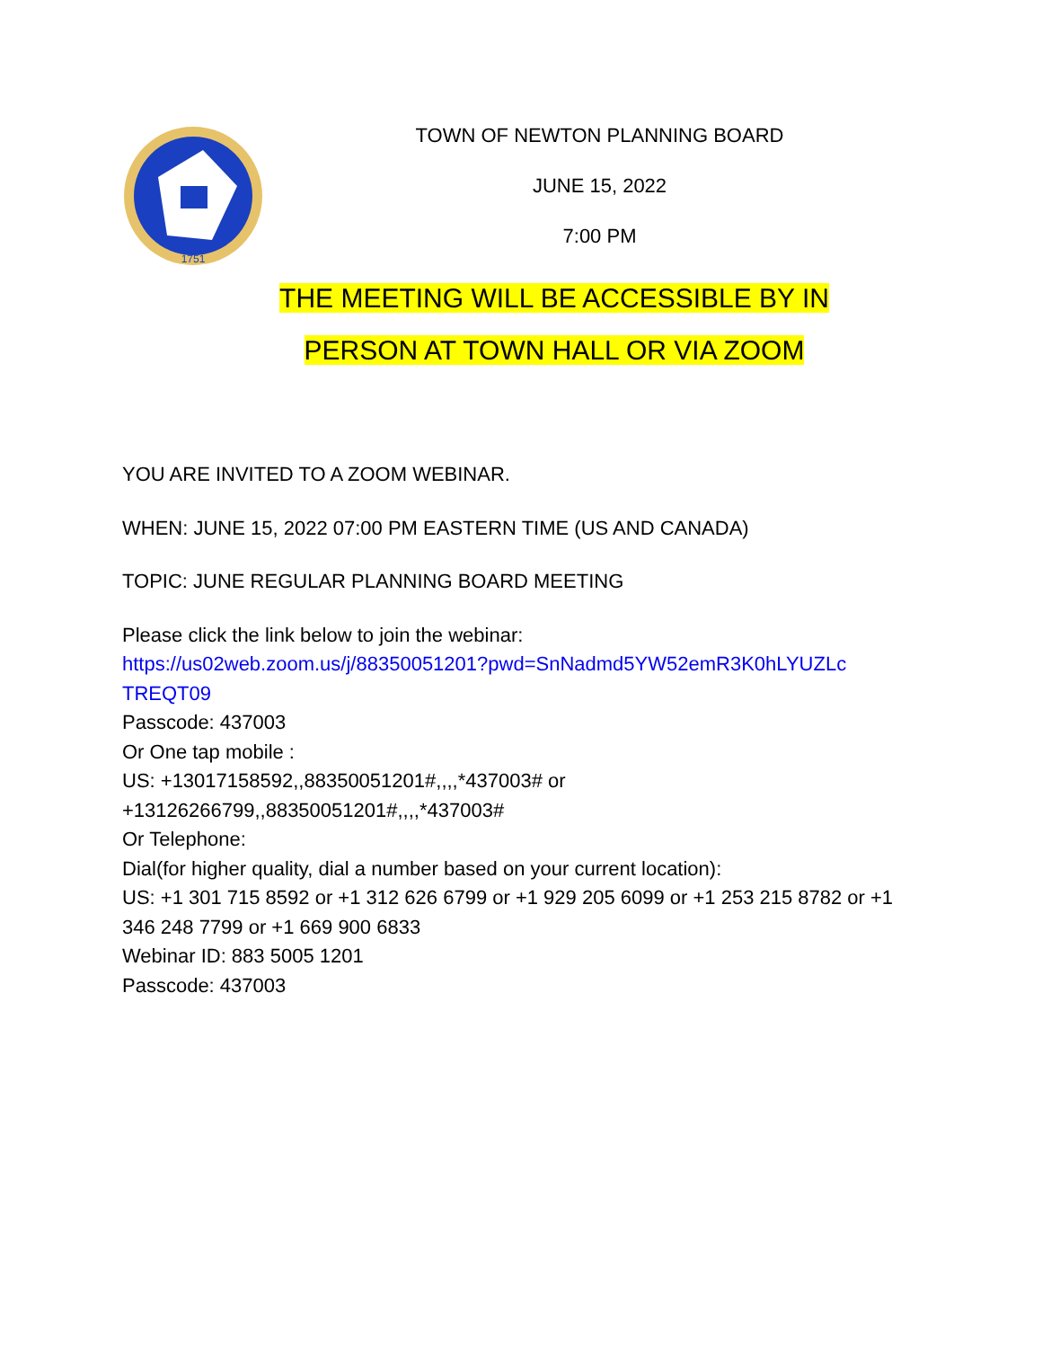1751
TOWN OF NEWTON PLANNING BOARD
JUNE 15, 2022
7:00 PM
THE MEETING WILL BE ACCESSIBLE BY IN
PERSON AT TOWN HALL OR VIA ZOOM
YOU ARE INVITED TO A ZOOM WEBINAR.
WHEN: JUNE 15, 2022 07:00 PM EASTERN TIME (US AND CANADA)
TOPIC: JUNE REGULAR PLANNING BOARD MEETING
Please click the link below to join the webinar:
https://us02web.zoom.us/j/88350051201?pwd=SnNadmd5YW52emR3K0hLYUZLc TREQT09
Passcode: 437003
Or One tap mobile :
US: +13017158592,,88350051201#,,,,*437003# or
+13126266799,,88350051201#,,,,*437003#
Or Telephone:
Dial(for higher quality, dial a number based on your current location):
US: +1 301 715 8592 or +1 312 626 6799 or +1 929 205 6099 or +1 253 215 8782 or +1 346 248 7799 or +1 669 900 6833
Webinar ID: 883 5005 1201
Passcode: 437003